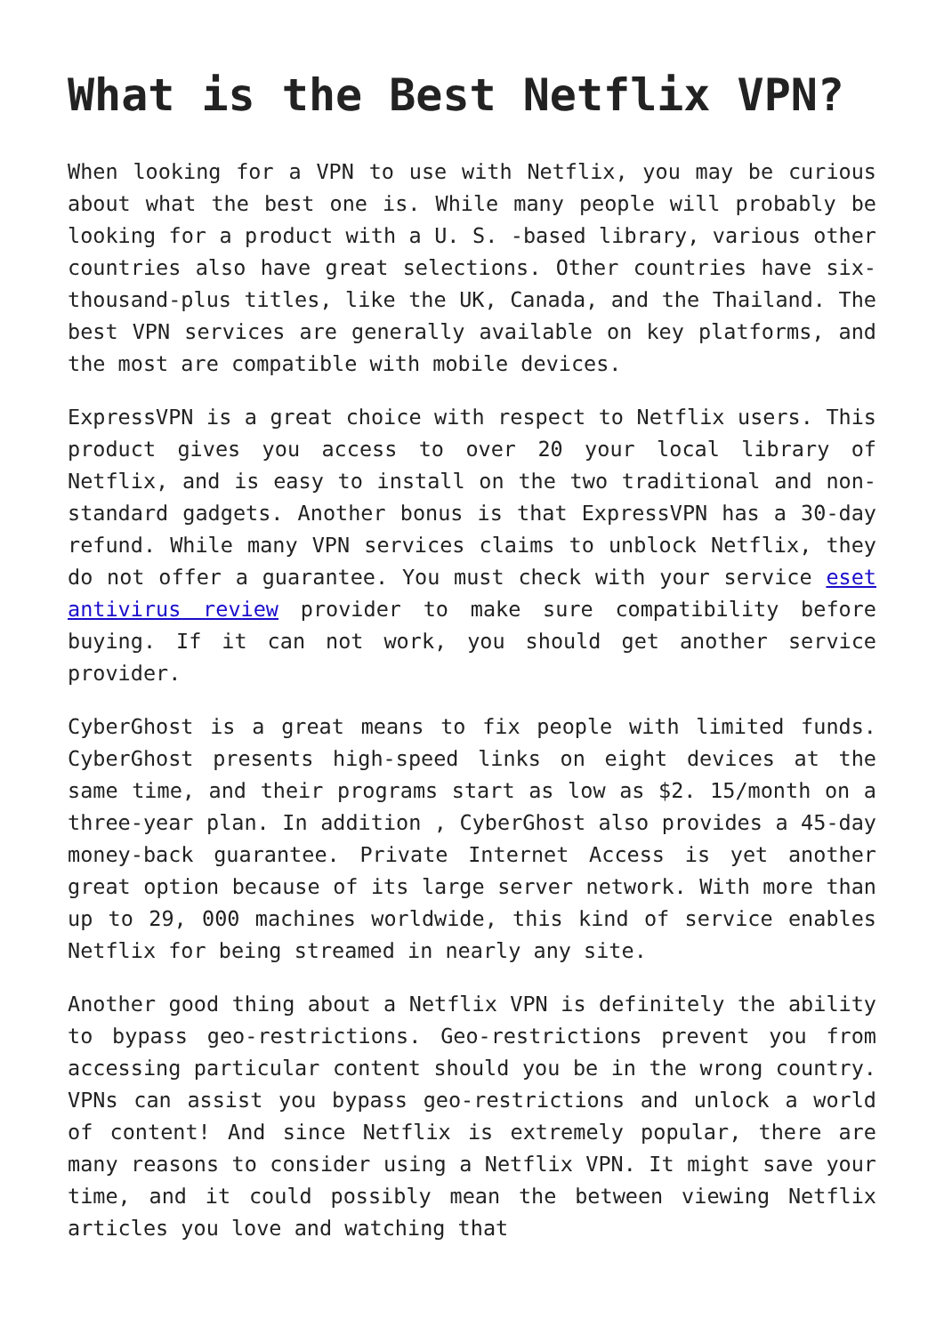What is the Best Netflix VPN?
When looking for a VPN to use with Netflix, you may be curious about what the best one is. While many people will probably be looking for a product with a U. S. -based library, various other countries also have great selections. Other countries have six-thousand-plus titles, like the UK, Canada, and the Thailand. The best VPN services are generally available on key platforms, and the most are compatible with mobile devices.
ExpressVPN is a great choice with respect to Netflix users. This product gives you access to over 20 your local library of Netflix, and is easy to install on the two traditional and non-standard gadgets. Another bonus is that ExpressVPN has a 30-day refund. While many VPN services claims to unblock Netflix, they do not offer a guarantee. You must check with your service eset antivirus review provider to make sure compatibility before buying. If it can not work, you should get another service provider.
CyberGhost is a great means to fix people with limited funds. CyberGhost presents high-speed links on eight devices at the same time, and their programs start as low as $2. 15/month on a three-year plan. In addition , CyberGhost also provides a 45-day money-back guarantee. Private Internet Access is yet another great option because of its large server network. With more than up to 29, 000 machines worldwide, this kind of service enables Netflix for being streamed in nearly any site.
Another good thing about a Netflix VPN is definitely the ability to bypass geo-restrictions. Geo-restrictions prevent you from accessing particular content should you be in the wrong country. VPNs can assist you bypass geo-restrictions and unlock a world of content! And since Netflix is extremely popular, there are many reasons to consider using a Netflix VPN. It might save your time, and it could possibly mean the between viewing Netflix articles you love and watching that